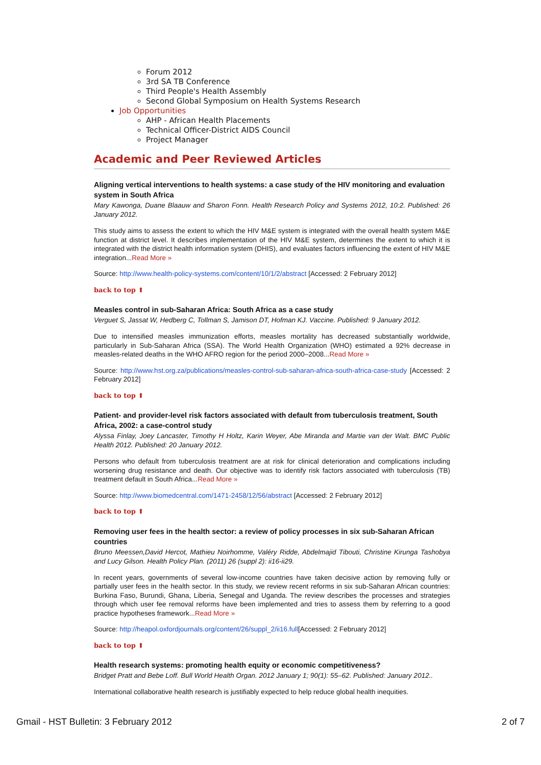Forum 2012
3rd SA TB Conference
Third People's Health Assembly
Second Global Symposium on Health Systems Research
Job Opportunities
AHP - African Health Placements
Technical Officer-District AIDS Council
Project Manager
Academic and Peer Reviewed Articles
Aligning vertical interventions to health systems: a case study of the HIV monitoring and evaluation system in South Africa
Mary Kawonga, Duane Blaauw and Sharon Fonn. Health Research Policy and Systems 2012, 10:2. Published: 26 January 2012.
This study aims to assess the extent to which the HIV M&E system is integrated with the overall health system M&E function at district level. It describes implementation of the HIV M&E system, determines the extent to which it is integrated with the district health information system (DHIS), and evaluates factors influencing the extent of HIV M&E integration...Read More »
Source: http://www.health-policy-systems.com/content/10/1/2/abstract [Accessed: 2 February 2012]
back to top ⬆
Measles control in sub-Saharan Africa: South Africa as a case study
Verguet S, Jassat W, Hedberg C, Tollman S, Jamison DT, Hofman KJ. Vaccine. Published: 9 January 2012.
Due to intensified measles immunization efforts, measles mortality has decreased substantially worldwide, particularly in Sub-Saharan Africa (SSA). The World Health Organization (WHO) estimated a 92% decrease in measles-related deaths in the WHO AFRO region for the period 2000–2008...Read More »
Source: http://www.hst.org.za/publications/measles-control-sub-saharan-africa-south-africa-case-study [Accessed: 2 February 2012]
back to top ⬆
Patient- and provider-level risk factors associated with default from tuberculosis treatment, South Africa, 2002: a case-control study
Alyssa Finlay, Joey Lancaster, Timothy H Holtz, Karin Weyer, Abe Miranda and Martie van der Walt. BMC Public Health 2012. Published: 20 January 2012.
Persons who default from tuberculosis treatment are at risk for clinical deterioration and complications including worsening drug resistance and death. Our objective was to identify risk factors associated with tuberculosis (TB) treatment default in South Africa...Read More »
Source: http://www.biomedcentral.com/1471-2458/12/56/abstract [Accessed: 2 February 2012]
back to top ⬆
Removing user fees in the health sector: a review of policy processes in six sub-Saharan African countries
Bruno Meessen,David Hercot, Mathieu Noirhomme, Valéry Ridde, Abdelmajid Tibouti, Christine Kirunga Tashobya and Lucy Gilson. Health Policy Plan. (2011) 26 (suppl 2): ii16-ii29.
In recent years, governments of several low-income countries have taken decisive action by removing fully or partially user fees in the health sector. In this study, we review recent reforms in six sub-Saharan African countries: Burkina Faso, Burundi, Ghana, Liberia, Senegal and Uganda. The review describes the processes and strategies through which user fee removal reforms have been implemented and tries to assess them by referring to a good practice hypotheses framework...Read More »
Source: http://heapol.oxfordjournals.org/content/26/suppl_2/ii16.full[Accessed: 2 February 2012]
back to top ⬆
Health research systems: promoting health equity or economic competitiveness?
Bridget Pratt and Bebe Loff. Bull World Health Organ. 2012 January 1; 90(1): 55–62. Published: January 2012..
International collaborative health research is justifiably expected to help reduce global health inequities.
Gmail - HST Bulletin: 3 February 2012 2 of 7